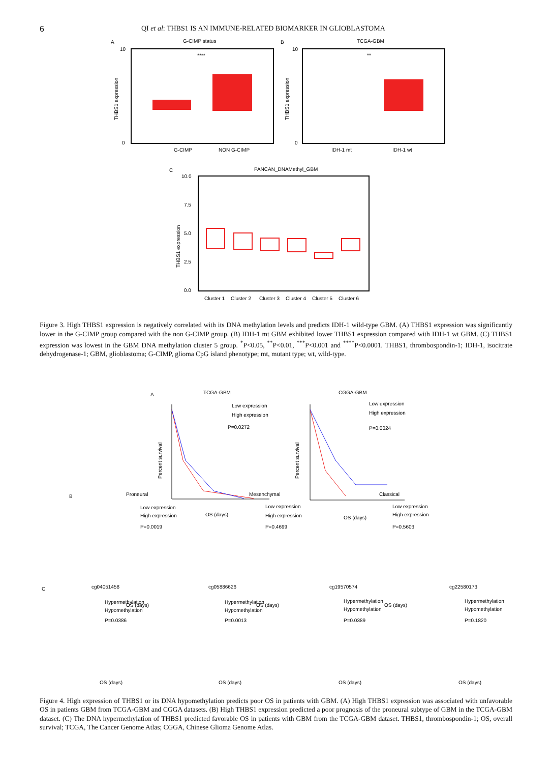6 QI et al: THBS1 IS AN IMMUNE-RELATED BIOMARKER IN GLIOBLASTOMA
A
G-CIMP status
10
0
THBS1 expression
G-CIMP
NON G-CIMP
****
B
TCGA-GBM
10
0
THBS1 expression
IDH-1 mt
IDH-1 wt
**
C
PANCAN_DNAMethyl_GBM
10.0
7.5
5.0
2.5
0.0
THBS1 expression
Cluster 1
Cluster 2
Cluster 3
Cluster 4
Cluster 5
Cluster 6
Figure 3. High THBS1 expression is negatively correlated with its DNA methylation levels and predicts IDH-1 wild-type GBM. (A) THBS1 expression was significantly lower in the G-CIMP group compared with the non G-CIMP group. (B) IDH-1 mt GBM exhibited lower THBS1 expression compared with IDH-1 wt GBM. (C) THBS1 expression was lowest in the GBM DNA methylation cluster 5 group. <sup>*</sup>P<0.05, <sup>**</sup>P<0.01, <sup>***</sup>P<0.001 and <sup>****</sup>P<0.0001. THBS1, thrombospondin-1; IDH-1, isocitrate dehydrogenase-1; GBM, glioblastoma; G-CIMP, glioma CpG island phenotype; mt, mutant type; wt, wild-type.
A
TCGA-GBM
Low expression
High expression
P=0.0272
Percent survival
OS (days)
CGGA-GBM
Low expression
High expression
P=0.0024
Percent survival
OS (days)
B
Proneural
Low expression
High expression
P=0.0019
OS (days)
Mesenchymal
Low expression
High expression
P=0.4699
OS (days)
Classical
Low expression
High expression
P=0.5603
OS (days)
C
cg04051458
Hypermethylation
Hypomethylation
P=0.0386
OS (days)
cg05886626
Hypermethylation
Hypomethylation
P=0.0013
OS (days)
cg19570574
Hypermethylation
Hypomethylation
P=0.0389
OS (days)
cg22580173
Hypermethylation
Hypomethylation
P=0.1820
OS (days)
Figure 4. High expression of THBS1 or its DNA hypomethylation predicts poor OS in patients with GBM. (A) High THBS1 expression was associated with unfavorable OS in patients GBM from TCGA-GBM and CGGA datasets. (B) High THBS1 expression predicted a poor prognosis of the proneural subtype of GBM in the TCGA-GBM dataset. (C) The DNA hypermethylation of THBS1 predicted favorable OS in patients with GBM from the TCGA-GBM dataset. THBS1, thrombospondin-1; OS, overall survival; TCGA, The Cancer Genome Atlas; CGGA, Chinese Glioma Genome Atlas.